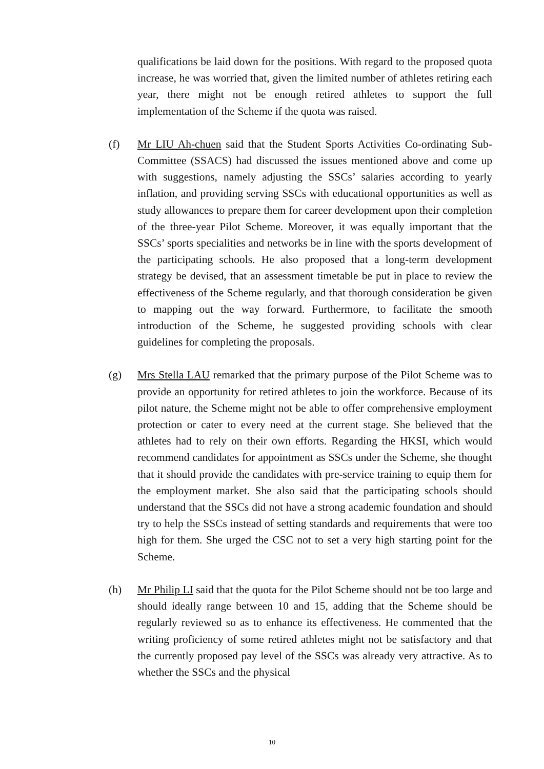qualifications be laid down for the positions. With regard to the proposed quota increase, he was worried that, given the limited number of athletes retiring each year, there might not be enough retired athletes to support the full implementation of the Scheme if the quota was raised.
(f) Mr LIU Ah-chuen said that the Student Sports Activities Co-ordinating Sub-Committee (SSACS) had discussed the issues mentioned above and come up with suggestions, namely adjusting the SSCs’ salaries according to yearly inflation, and providing serving SSCs with educational opportunities as well as study allowances to prepare them for career development upon their completion of the three-year Pilot Scheme. Moreover, it was equally important that the SSCs’ sports specialities and networks be in line with the sports development of the participating schools. He also proposed that a long-term development strategy be devised, that an assessment timetable be put in place to review the effectiveness of the Scheme regularly, and that thorough consideration be given to mapping out the way forward. Furthermore, to facilitate the smooth introduction of the Scheme, he suggested providing schools with clear guidelines for completing the proposals.
(g) Mrs Stella LAU remarked that the primary purpose of the Pilot Scheme was to provide an opportunity for retired athletes to join the workforce. Because of its pilot nature, the Scheme might not be able to offer comprehensive employment protection or cater to every need at the current stage. She believed that the athletes had to rely on their own efforts. Regarding the HKSI, which would recommend candidates for appointment as SSCs under the Scheme, she thought that it should provide the candidates with pre-service training to equip them for the employment market. She also said that the participating schools should understand that the SSCs did not have a strong academic foundation and should try to help the SSCs instead of setting standards and requirements that were too high for them. She urged the CSC not to set a very high starting point for the Scheme.
(h) Mr Philip LI said that the quota for the Pilot Scheme should not be too large and should ideally range between 10 and 15, adding that the Scheme should be regularly reviewed so as to enhance its effectiveness. He commented that the writing proficiency of some retired athletes might not be satisfactory and that the currently proposed pay level of the SSCs was already very attractive. As to whether the SSCs and the physical
10